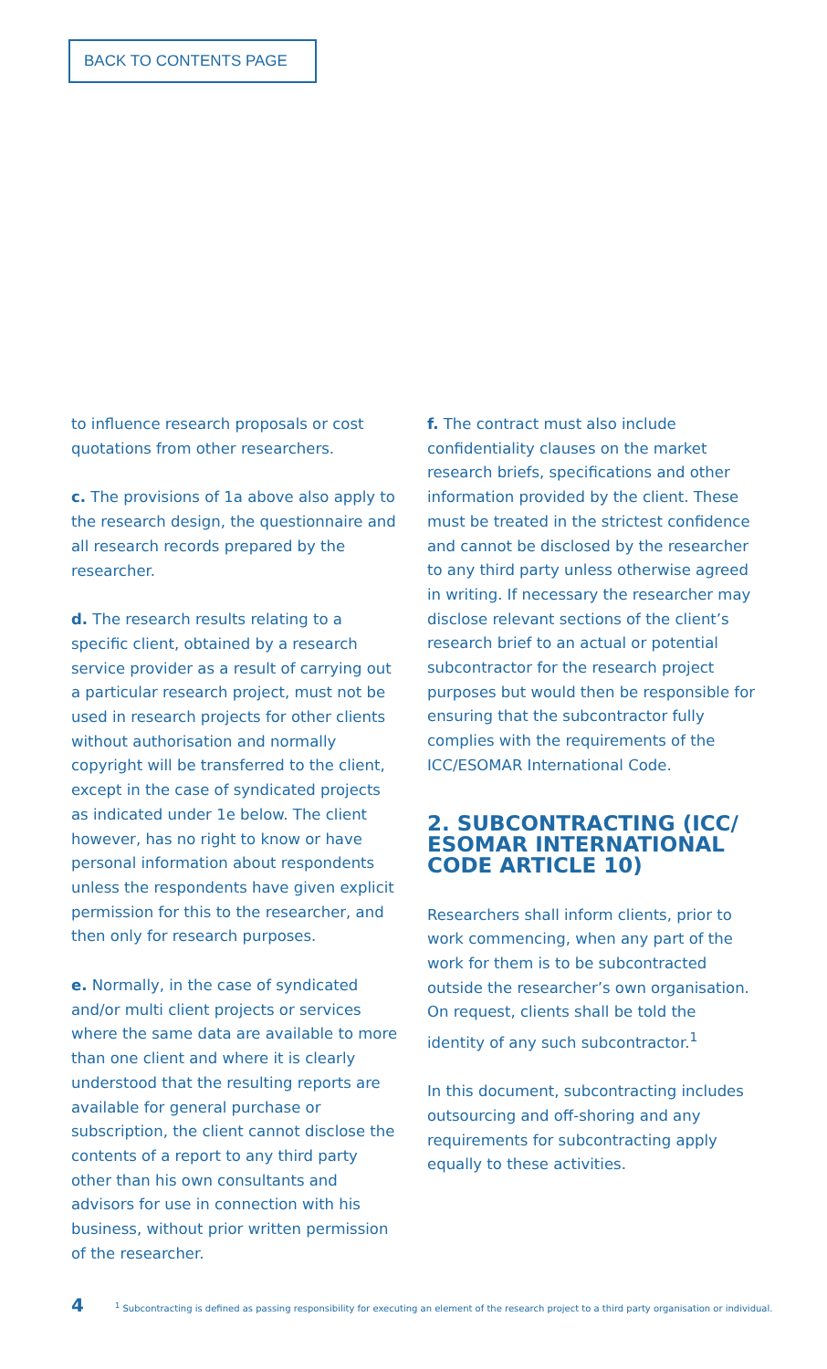BACK TO CONTENTS PAGE
to influence research proposals or cost quotations from other researchers.
c. The provisions of 1a above also apply to the research design, the questionnaire and all research records prepared by the researcher.
d. The research results relating to a specific client, obtained by a research service provider as a result of carrying out a particular research project, must not be used in research projects for other clients without authorisation and normally copyright will be transferred to the client, except in the case of syndicated projects as indicated under 1e below. The client however, has no right to know or have personal information about respondents unless the respondents have given explicit permission for this to the researcher, and then only for research purposes.
e. Normally, in the case of syndicated and/or multi client projects or services where the same data are available to more than one client and where it is clearly understood that the resulting reports are available for general purchase or subscription, the client cannot disclose the contents of a report to any third party other than his own consultants and advisors for use in connection with his business, without prior written permission of the researcher.
f. The contract must also include confidentiality clauses on the market research briefs, specifications and other information provided by the client. These must be treated in the strictest confidence and cannot be disclosed by the researcher to any third party unless otherwise agreed in writing. If necessary the researcher may disclose relevant sections of the client’s research brief to an actual or potential subcontractor for the research project purposes but would then be responsible for ensuring that the subcontractor fully complies with the requirements of the ICC/ESOMAR International Code.
2. SUBCONTRACTING (ICC/ ESOMAR INTERNATIONAL CODE ARTICLE 10)
Researchers shall inform clients, prior to work commencing, when any part of the work for them is to be subcontracted outside the researcher’s own organisation. On request, clients shall be told the identity of any such subcontractor.<sup>1</sup>
In this document, subcontracting includes outsourcing and off-shoring and any requirements for subcontracting apply equally to these activities.
4
<sup>1</sup> Subcontracting is defined as passing responsibility for executing an element of the research project to a third party organisation or individual.